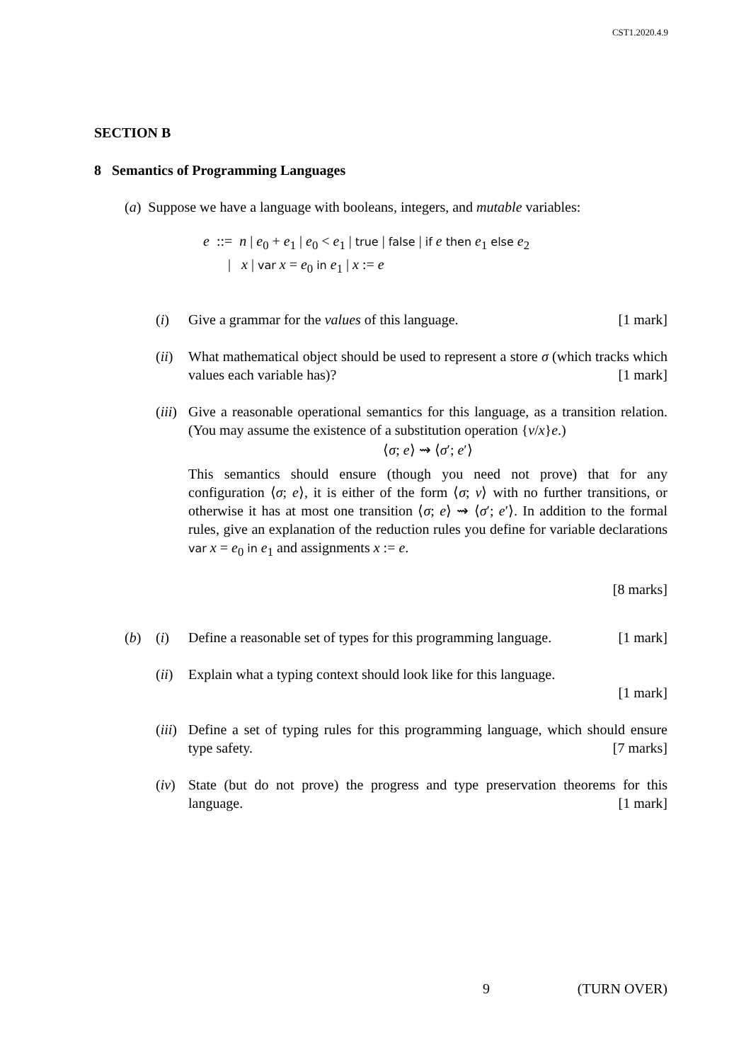CST1.2020.4.9
SECTION B
8 Semantics of Programming Languages
(a) Suppose we have a language with booleans, integers, and mutable variables:
e ::= n | e<sub>0</sub> + e<sub>1</sub> | e<sub>0</sub> < e<sub>1</sub> | true | false | if e then e<sub>1</sub> else e<sub>2</sub>
| x | var x = e<sub>0</sub> in e<sub>1</sub> | x := e
(i) Give a grammar for the values of this language. [1 mark]
(ii) What mathematical object should be used to represent a store σ (which tracks which values each variable has)? [1 mark]
(iii) Give a reasonable operational semantics for this language, as a transition relation. (You may assume the existence of a substitution operation {v/x}e.)
⟨σ; e⟩ ⇝ ⟨σ′; e′⟩
This semantics should ensure (though you need not prove) that for any configuration ⟨σ; e⟩, it is either of the form ⟨σ; v⟩ with no further transitions, or otherwise it has at most one transition ⟨σ; e⟩ ⇝ ⟨σ′; e′⟩. In addition to the formal rules, give an explanation of the reduction rules you define for variable declarations var x = e<sub>0</sub> in e<sub>1</sub> and assignments x := e.
[8 marks]
(b) (i) Define a reasonable set of types for this programming language. [1 mark]
(ii) Explain what a typing context should look like for this language.
[1 mark]
(iii) Define a set of typing rules for this programming language, which should ensure type safety. [7 marks]
(iv) State (but do not prove) the progress and type preservation theorems for this language. [1 mark]
9 (TURN OVER)